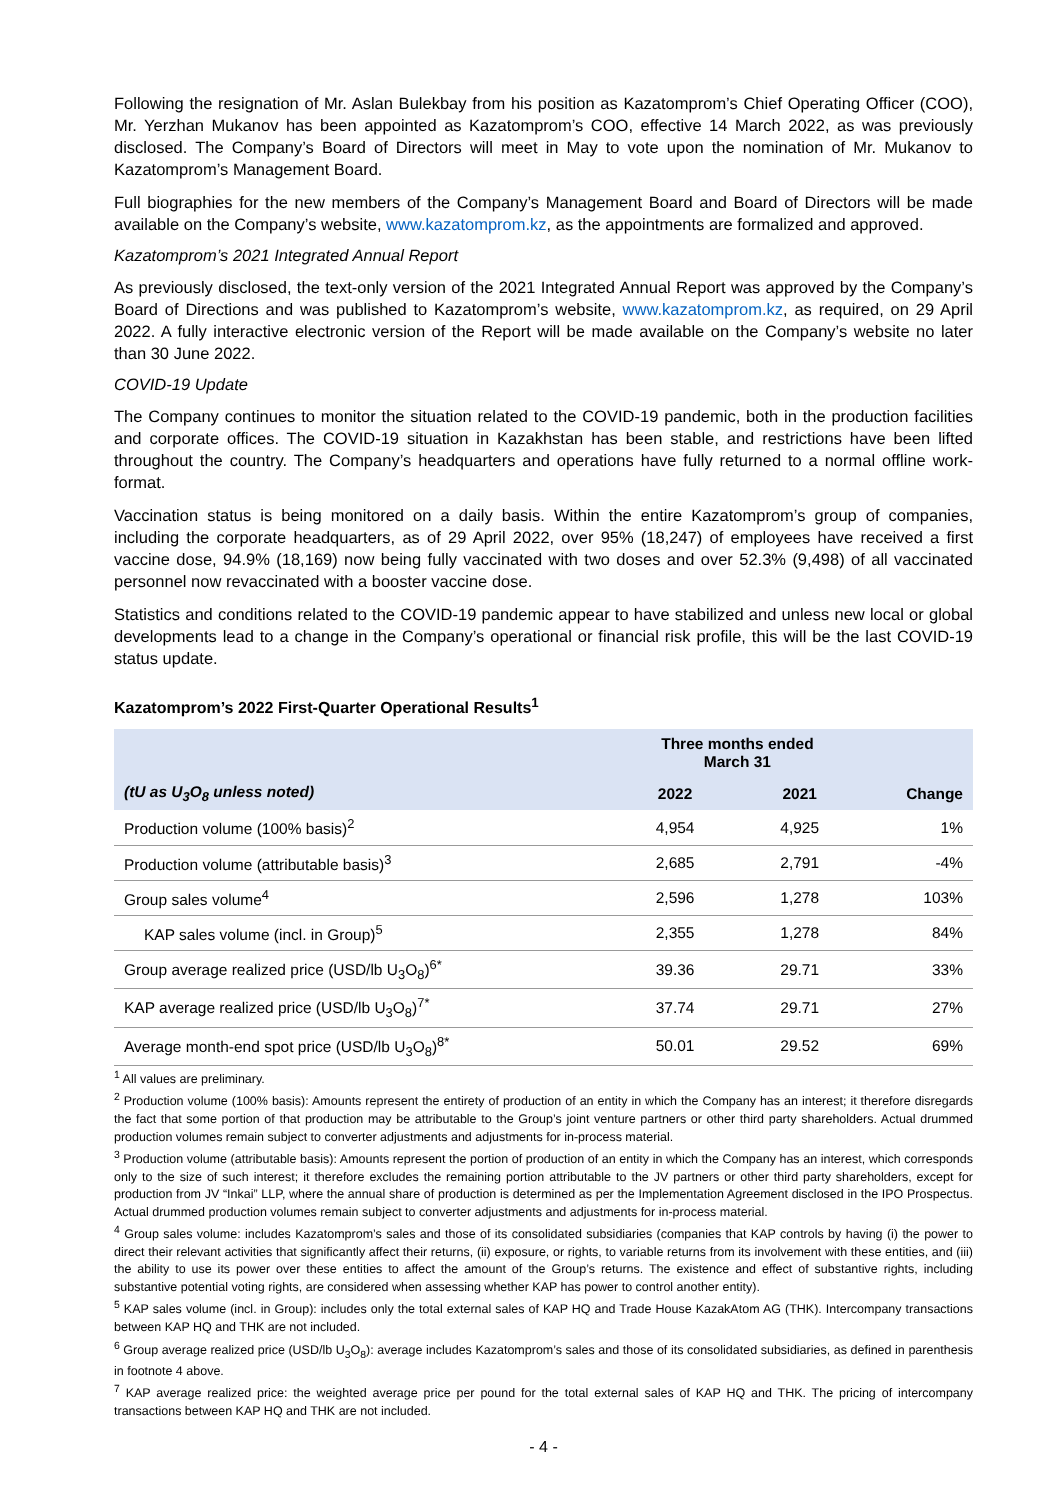Following the resignation of Mr. Aslan Bulekbay from his position as Kazatomprom’s Chief Operating Officer (COO), Mr. Yerzhan Mukanov has been appointed as Kazatomprom’s COO, effective 14 March 2022, as was previously disclosed. The Company’s Board of Directors will meet in May to vote upon the nomination of Mr. Mukanov to Kazatomprom’s Management Board.
Full biographies for the new members of the Company’s Management Board and Board of Directors will be made available on the Company’s website, www.kazatomprom.kz, as the appointments are formalized and approved.
Kazatomprom’s 2021 Integrated Annual Report
As previously disclosed, the text-only version of the 2021 Integrated Annual Report was approved by the Company’s Board of Directions and was published to Kazatomprom’s website, www.kazatomprom.kz, as required, on 29 April 2022. A fully interactive electronic version of the Report will be made available on the Company’s website no later than 30 June 2022.
COVID-19 Update
The Company continues to monitor the situation related to the COVID-19 pandemic, both in the production facilities and corporate offices. The COVID-19 situation in Kazakhstan has been stable, and restrictions have been lifted throughout the country. The Company’s headquarters and operations have fully returned to a normal offline work-format.
Vaccination status is being monitored on a daily basis. Within the entire Kazatomprom’s group of companies, including the corporate headquarters, as of 29 April 2022, over 95% (18,247) of employees have received a first vaccine dose, 94.9% (18,169) now being fully vaccinated with two doses and over 52.3% (9,498) of all vaccinated personnel now revaccinated with a booster vaccine dose.
Statistics and conditions related to the COVID-19 pandemic appear to have stabilized and unless new local or global developments lead to a change in the Company’s operational or financial risk profile, this will be the last COVID-19 status update.
Kazatomprom’s 2022 First-Quarter Operational Results<sup>1</sup>
| | Three months ended March 31 | | |
| --- | --- | --- | --- |
| (tU as U<sub>3</sub>O<sub>8</sub> unless noted) | 2022 | 2021 | Change |
| Production volume (100% basis)<sup>2</sup> | 4,954 | 4,925 | 1% |
| Production volume (attributable basis)<sup>3</sup> | 2,685 | 2,791 | -4% |
| Group sales volume<sup>4</sup> | 2,596 | 1,278 | 103% |
| KAP sales volume (incl. in Group)<sup>5</sup> | 2,355 | 1,278 | 84% |
| Group average realized price (USD/lb U<sub>3</sub>O<sub>8</sub>)<sup>6*</sup> | 39.36 | 29.71 | 33% |
| KAP average realized price (USD/lb U<sub>3</sub>O<sub>8</sub>)<sup>7*</sup> | 37.74 | 29.71 | 27% |
| Average month-end spot price (USD/lb U<sub>3</sub>O<sub>8</sub>)<sup>8*</sup> | 50.01 | 29.52 | 69% |
<sup>1</sup> All values are preliminary.
<sup>2</sup> Production volume (100% basis): Amounts represent the entirety of production of an entity in which the Company has an interest; it therefore disregards the fact that some portion of that production may be attributable to the Group’s joint venture partners or other third party shareholders. Actual drummed production volumes remain subject to converter adjustments and adjustments for in-process material.
<sup>3</sup> Production volume (attributable basis): Amounts represent the portion of production of an entity in which the Company has an interest, which corresponds only to the size of such interest; it therefore excludes the remaining portion attributable to the JV partners or other third party shareholders, except for production from JV “Inkai” LLP, where the annual share of production is determined as per the Implementation Agreement disclosed in the IPO Prospectus. Actual drummed production volumes remain subject to converter adjustments and adjustments for in-process material.
<sup>4</sup> Group sales volume: includes Kazatomprom’s sales and those of its consolidated subsidiaries (companies that KAP controls by having (i) the power to direct their relevant activities that significantly affect their returns, (ii) exposure, or rights, to variable returns from its involvement with these entities, and (iii) the ability to use its power over these entities to affect the amount of the Group’s returns. The existence and effect of substantive rights, including substantive potential voting rights, are considered when assessing whether KAP has power to control another entity).
<sup>5</sup> KAP sales volume (incl. in Group): includes only the total external sales of KAP HQ and Trade House KazakAtom AG (THK). Intercompany transactions between KAP HQ and THK are not included.
<sup>6</sup> Group average realized price (USD/lb U<sub>3</sub>O<sub>8</sub>): average includes Kazatomprom’s sales and those of its consolidated subsidiaries, as defined in parenthesis in footnote 4 above.
<sup>7</sup> KAP average realized price: the weighted average price per pound for the total external sales of KAP HQ and THK. The pricing of intercompany transactions between KAP HQ and THK are not included.
- 4 -